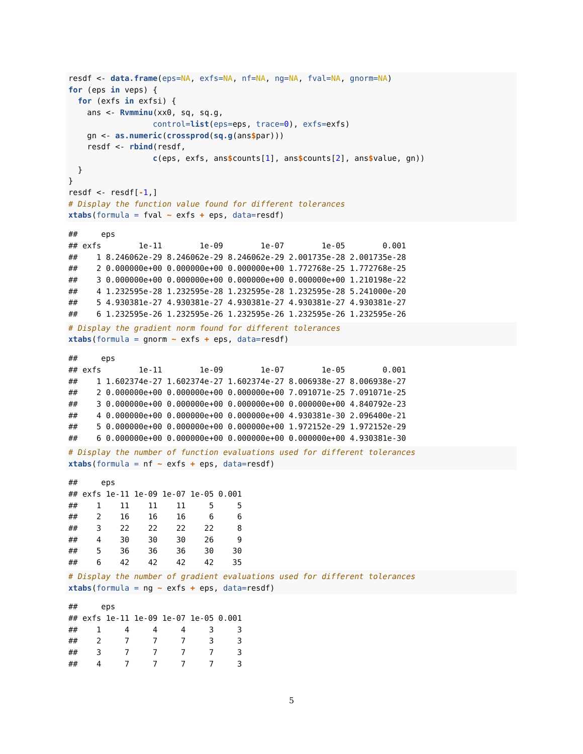resdf <- data.frame(eps=NA, exfs=NA, nf=NA, ng=NA, fval=NA, gnorm=NA)
for (eps in veps) {
  for (exfs in exfsi) {
    ans <- Rvmminu(xx0, sq, sq.g,
                  control=list(eps=eps, trace=0), exfs=exfs)
    gn <- as.numeric(crossprod(sq.g(ans$par)))
    resdf <- rbind(resdf,
                  c(eps, exfs, ans$counts[1], ans$counts[2], ans$value, gn))
  }
}
resdf <- resdf[-1,]
# Display the function value found for different tolerances
xtabs(formula = fval ~ exfs + eps, data=resdf)
##     eps
## exfs        1e-11        1e-09        1e-07        1e-05        0.001
##    1 8.246062e-29 8.246062e-29 8.246062e-29 2.001735e-28 2.001735e-28
##    2 0.000000e+00 0.000000e+00 0.000000e+00 1.772768e-25 1.772768e-25
##    3 0.000000e+00 0.000000e+00 0.000000e+00 0.000000e+00 1.210198e-22
##    4 1.232595e-28 1.232595e-28 1.232595e-28 1.232595e-28 5.241000e-20
##    5 4.930381e-27 4.930381e-27 4.930381e-27 4.930381e-27 4.930381e-27
##    6 1.232595e-26 1.232595e-26 1.232595e-26 1.232595e-26 1.232595e-26
# Display the gradient norm found for different tolerances
xtabs(formula = gnorm ~ exfs + eps, data=resdf)
##     eps
## exfs        1e-11        1e-09        1e-07        1e-05        0.001
##    1 1.602374e-27 1.602374e-27 1.602374e-27 8.006938e-27 8.006938e-27
##    2 0.000000e+00 0.000000e+00 0.000000e+00 7.091071e-25 7.091071e-25
##    3 0.000000e+00 0.000000e+00 0.000000e+00 0.000000e+00 4.840792e-23
##    4 0.000000e+00 0.000000e+00 0.000000e+00 4.930381e-30 2.096400e-21
##    5 0.000000e+00 0.000000e+00 0.000000e+00 1.972152e-29 1.972152e-29
##    6 0.000000e+00 0.000000e+00 0.000000e+00 0.000000e+00 4.930381e-30
# Display the number of function evaluations used for different tolerances
xtabs(formula = nf ~ exfs + eps, data=resdf)
##     eps
## exfs 1e-11 1e-09 1e-07 1e-05 0.001
##    1    11    11    11     5     5
##    2    16    16    16     6     6
##    3    22    22    22    22     8
##    4    30    30    30    26     9
##    5    36    36    36    30    30
##    6    42    42    42    42    35
# Display the number of gradient evaluations used for different tolerances
xtabs(formula = ng ~ exfs + eps, data=resdf)
##     eps
## exfs 1e-11 1e-09 1e-07 1e-05 0.001
##    1     4     4     4     3     3
##    2     7     7     7     3     3
##    3     7     7     7     7     3
##    4     7     7     7     7     3
5